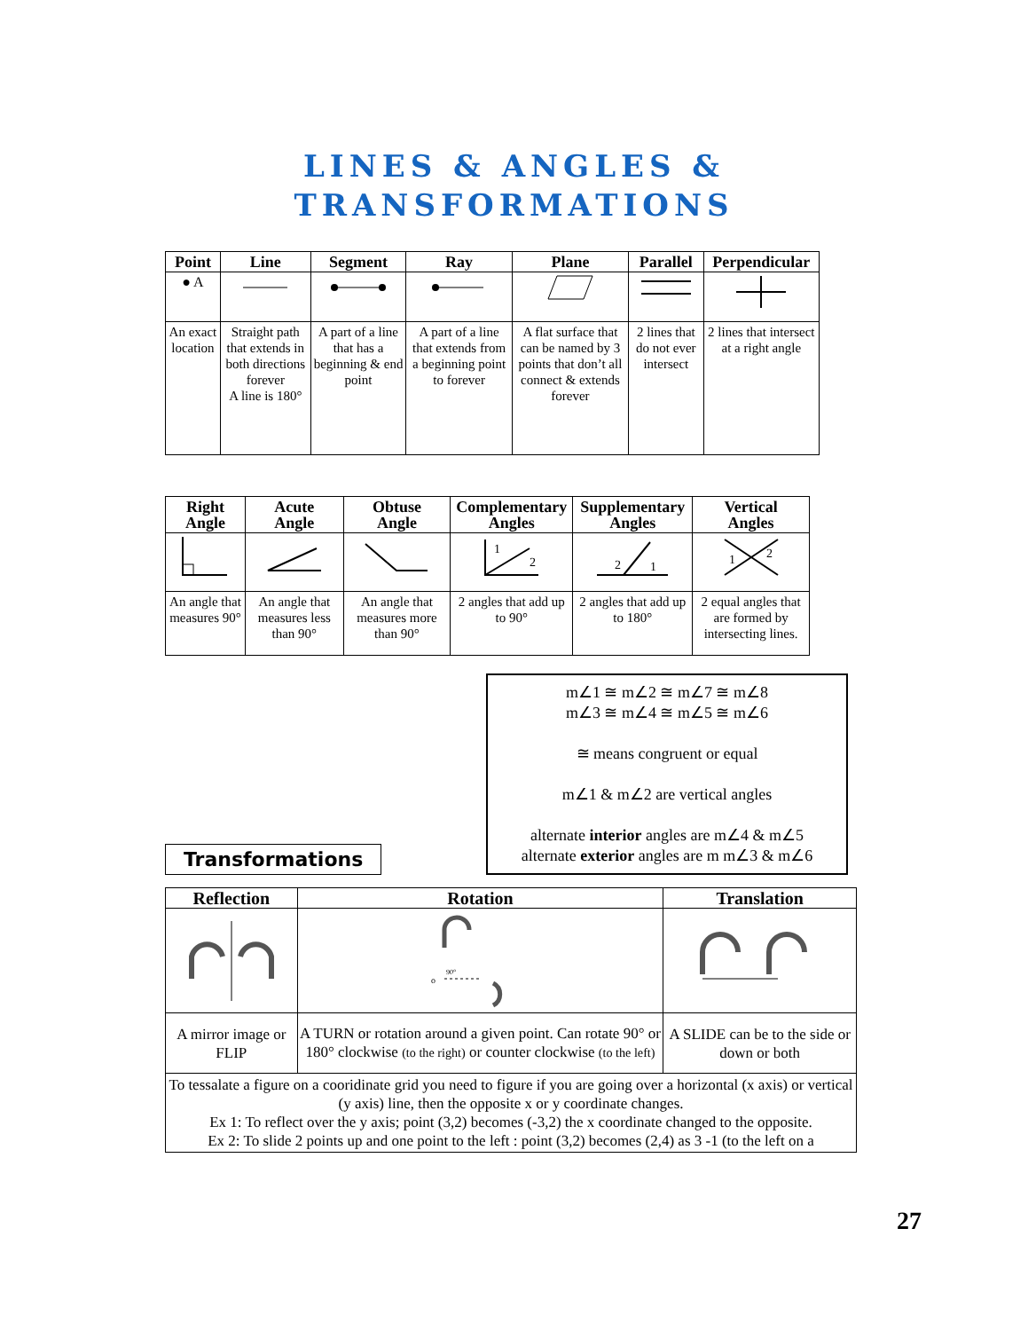LINES & ANGLES &
TRANSFORMATIONS
| Point | Line | Segment | Ray | Plane | Parallel | Perpendicular |
| --- | --- | --- | --- | --- | --- | --- |
| ● A | | | | | | |
| An exact location | Straight path that extends in both directions forever A line is 180° | A part of a line that has a beginning & end point | A part of a line that extends from a beginning point to forever | A flat surface that can be named by 3 points that don’t all connect & extends forever | 2 lines that do not ever intersect | 2 lines that intersect at a right angle |
| Right Angle | Acute Angle | Obtuse Angle | Complementary Angles | Supplementary Angles | Vertical Angles |
| --- | --- | --- | --- | --- | --- |
| | | | 1 2 | 2 1 | 1 2 |
| An angle that measures 90° | An angle that measures less than 90° | An angle that measures more than 90° | 2 angles that add up to 90° | 2 angles that add up to 180° | 2 equal angles that are formed by intersecting lines. |
Transformations
m∠1 ≅ m∠2 ≅ m∠7 ≅ m∠8
m∠3 ≅ m∠4 ≅ m∠5 ≅ m∠6
≅ means congruent or equal
m∠1 & m∠2 are vertical angles
alternate interior angles are m∠4 & m∠5
alternate exterior angles are m m∠3 & m∠6
| Reflection | Rotation | Translation |
| --- | --- | --- |
| | 90° o | |
| A mirror image or FLIP | A TURN or rotation around a given point. Can rotate 90° or 180° clockwise (to the right) or counter clockwise (to the left) | A SLIDE can be to the side or down or both |
| To tessalate a figure on a cooridinate grid you need to figure if you are going over a horizontal (x axis) or vertical (y axis) line, then the opposite x or y coordinate changes. Ex 1: To reflect over the y axis; point (3,2) becomes (-3,2) the x coordinate changed to the opposite. Ex 2: To slide 2 points up and one point to the left : point (3,2) becomes (2,4) as 3 -1 (to the left on a | | |
27